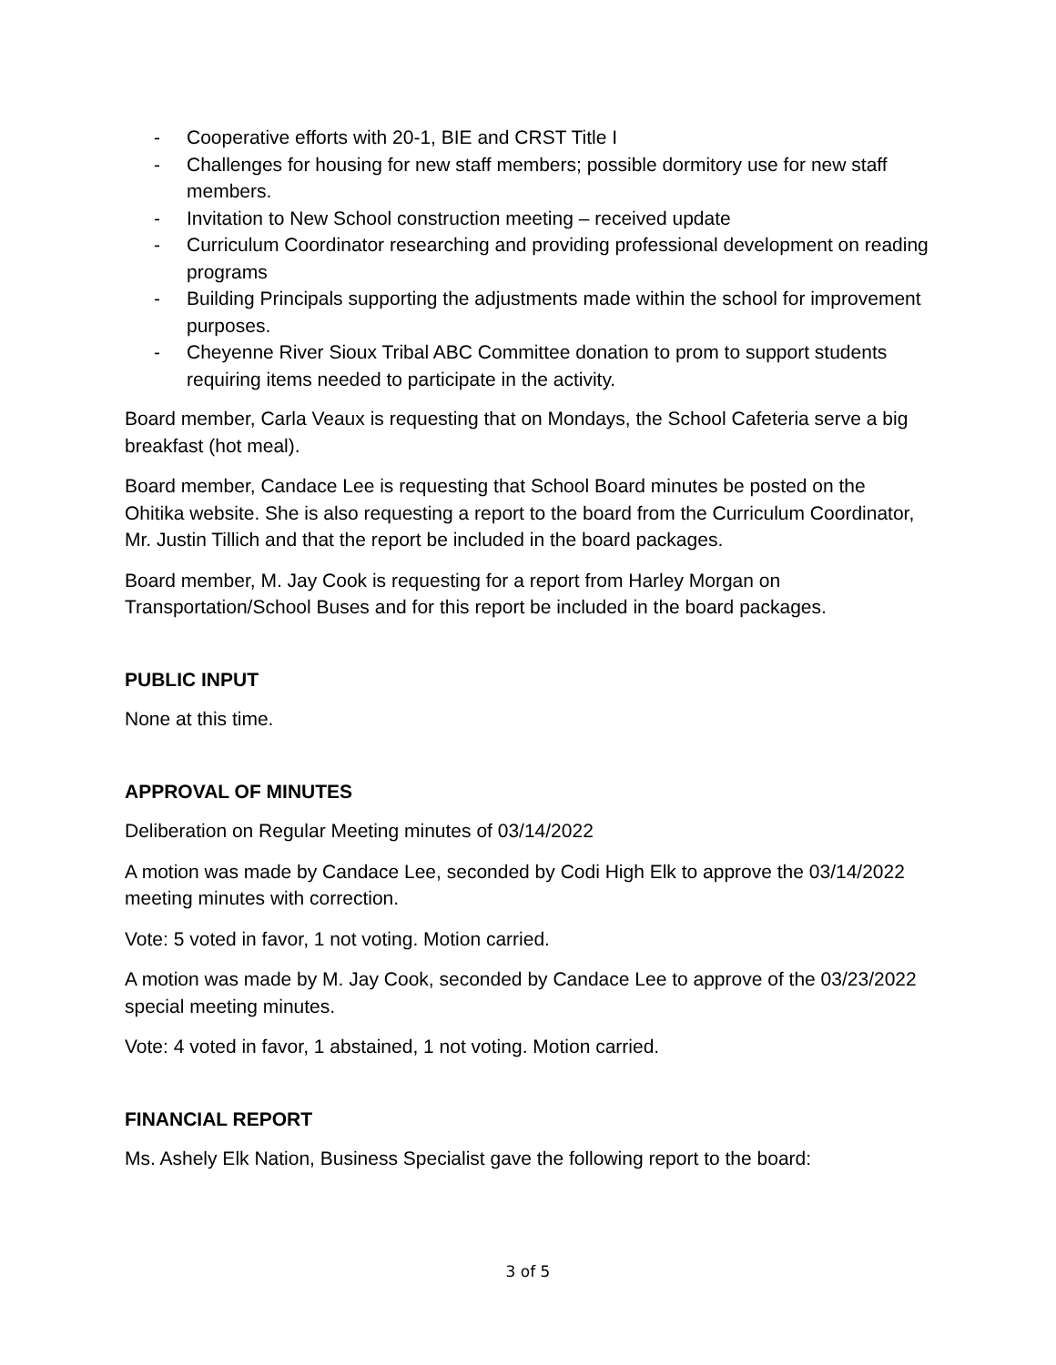- Cooperative efforts with 20-1, BIE and CRST Title I
- Challenges for housing for new staff members; possible dormitory use for new staff members.
- Invitation to New School construction meeting – received update
- Curriculum Coordinator researching and providing professional development on reading programs
- Building Principals supporting the adjustments made within the school for improvement purposes.
- Cheyenne River Sioux Tribal ABC Committee donation to prom to support students requiring items needed to participate in the activity.
Board member, Carla Veaux is requesting that on Mondays, the School Cafeteria serve a big breakfast (hot meal).
Board member, Candace Lee is requesting that School Board minutes be posted on the Ohitika website. She is also requesting a report to the board from the Curriculum Coordinator, Mr. Justin Tillich and that the report be included in the board packages.
Board member, M. Jay Cook is requesting for a report from Harley Morgan on Transportation/School Buses and for this report be included in the board packages.
PUBLIC INPUT
None at this time.
APPROVAL OF MINUTES
Deliberation on Regular Meeting minutes of 03/14/2022
A motion was made by Candace Lee, seconded by Codi High Elk to approve the 03/14/2022 meeting minutes with correction.
Vote: 5 voted in favor, 1 not voting. Motion carried.
A motion was made by M. Jay Cook, seconded by Candace Lee to approve of the 03/23/2022 special meeting minutes.
Vote: 4 voted in favor, 1 abstained, 1 not voting. Motion carried.
FINANCIAL REPORT
Ms. Ashely Elk Nation, Business Specialist gave the following report to the board:
3 of 5